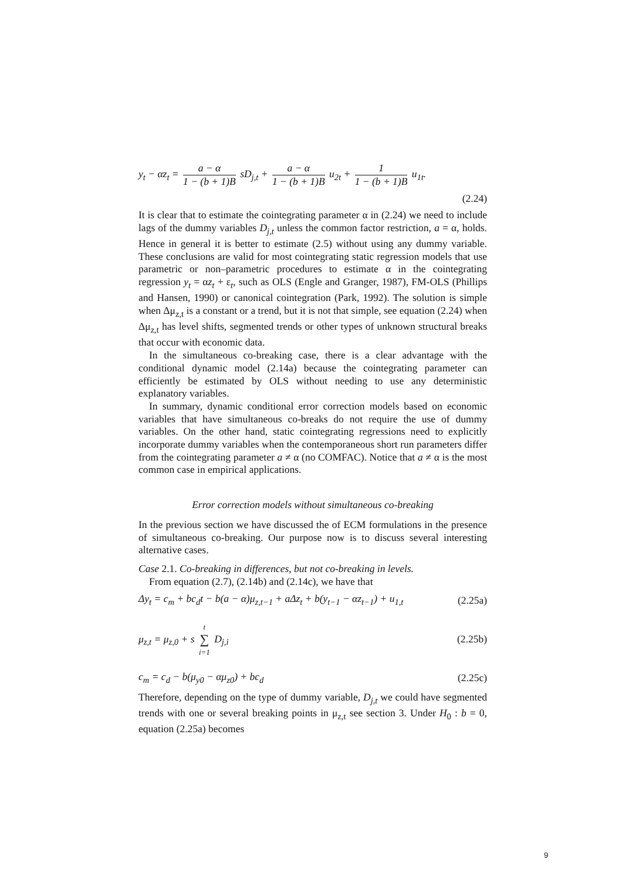y<sub>t</sub> − αz<sub>t</sub> = a − α 1 − (b + 1)B sD<sub>j,t</sub> + a − α 1 − (b + 1)B u<sub>2t</sub> + 1 1 − (b + 1)B u<sub>1t</sub>.
(2.24)
It is clear that to estimate the cointegrating parameter α in (2.24) we need to include lags of the dummy variables D<sub>j,t</sub> unless the common factor restriction, a = α, holds. Hence in general it is better to estimate (2.5) without using any dummy variable. These conclusions are valid for most cointegrating static regression models that use parametric or non–parametric procedures to estimate α in the cointegrating regression y<sub>t</sub> = αz<sub>t</sub> + ε<sub>t</sub>, such as OLS (Engle and Granger, 1987), FM-OLS (Phillips and Hansen, 1990) or canonical cointegration (Park, 1992). The solution is simple when Δμ<sub>z,t</sub> is a constant or a trend, but it is not that simple, see equation (2.24) when Δμ<sub>z,t</sub> has level shifts, segmented trends or other types of unknown structural breaks that occur with economic data.
In the simultaneous co-breaking case, there is a clear advantage with the conditional dynamic model (2.14a) because the cointegrating parameter can efficiently be estimated by OLS without needing to use any deterministic explanatory variables.
In summary, dynamic conditional error correction models based on economic variables that have simultaneous co-breaks do not require the use of dummy variables. On the other hand, static cointegrating regressions need to explicitly incorporate dummy variables when the contemporaneous short run parameters differ from the cointegrating parameter a ≠ α (no COMFAC). Notice that a ≠ α is the most common case in empirical applications.
Error correction models without simultaneous co-breaking
In the previous section we have discussed the of ECM formulations in the presence of simultaneous co-breaking. Our purpose now is to discuss several interesting alternative cases.
Case 2.1. Co-breaking in differences, but not co-breaking in levels.
From equation (2.7), (2.14b) and (2.14c), we have that
Δy<sub>t</sub> = c<sub>m</sub> + bc<sub>d</sub>t − b(a − α)μ<sub>z,t−1</sub> + aΔz<sub>t</sub> + b(y<sub>t−1</sub> − αz<sub>t−1</sub>) + u<sub>1,t</sub> (2.25a)
μ<sub>z,t</sub> = μ<sub>z,0</sub> + s t ∑ i=1 D<sub>j,i</sub> (2.25b)
c<sub>m</sub> = c<sub>d</sub> − b(μ<sub>y0</sub> − αμ<sub>z0</sub>) + bc<sub>d</sub> (2.25c)
Therefore, depending on the type of dummy variable, D<sub>j,t</sub> we could have segmented trends with one or several breaking points in μ<sub>z,t</sub> see section 3. Under H<sub>0</sub> : b = 0, equation (2.25a) becomes
9